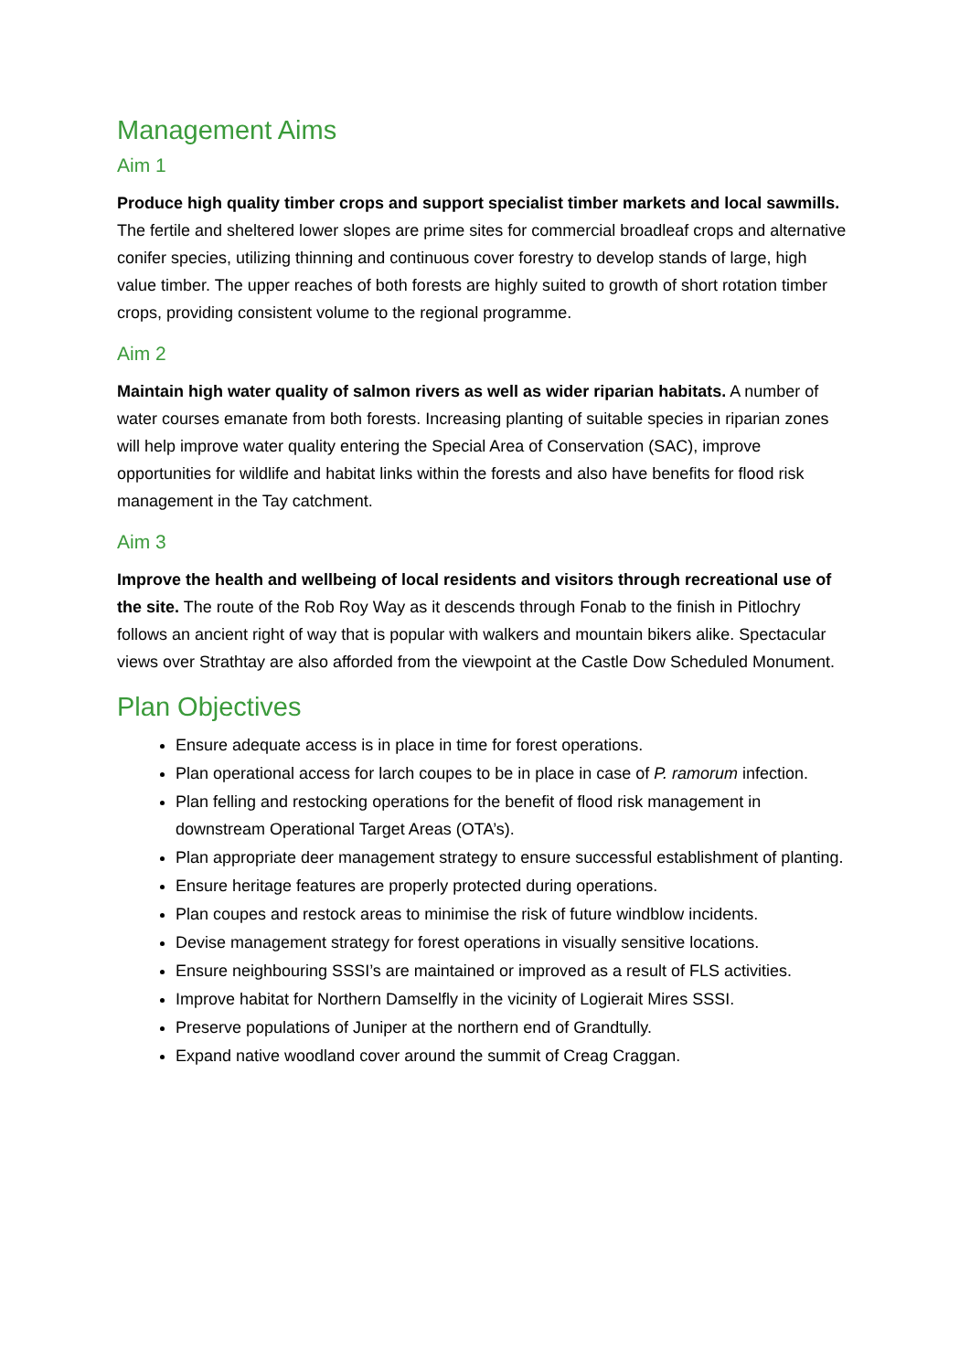Management Aims
Aim 1
Produce high quality timber crops and support specialist timber markets and local sawmills. The fertile and sheltered lower slopes are prime sites for commercial broadleaf crops and alternative conifer species, utilizing thinning and continuous cover forestry to develop stands of large, high value timber. The upper reaches of both forests are highly suited to growth of short rotation timber crops, providing consistent volume to the regional programme.
Aim 2
Maintain high water quality of salmon rivers as well as wider riparian habitats. A number of water courses emanate from both forests. Increasing planting of suitable species in riparian zones will help improve water quality entering the Special Area of Conservation (SAC), improve opportunities for wildlife and habitat links within the forests and also have benefits for flood risk management in the Tay catchment.
Aim 3
Improve the health and wellbeing of local residents and visitors through recreational use of the site. The route of the Rob Roy Way as it descends through Fonab to the finish in Pitlochry follows an ancient right of way that is popular with walkers and mountain bikers alike. Spectacular views over Strathtay are also afforded from the viewpoint at the Castle Dow Scheduled Monument.
Plan Objectives
Ensure adequate access is in place in time for forest operations.
Plan operational access for larch coupes to be in place in case of P. ramorum infection.
Plan felling and restocking operations for the benefit of flood risk management in downstream Operational Target Areas (OTA’s).
Plan appropriate deer management strategy to ensure successful establishment of planting.
Ensure heritage features are properly protected during operations.
Plan coupes and restock areas to minimise the risk of future windblow incidents.
Devise management strategy for forest operations in visually sensitive locations.
Ensure neighbouring SSSI’s are maintained or improved as a result of FLS activities.
Improve habitat for Northern Damselfly in the vicinity of Logierait Mires SSSI.
Preserve populations of Juniper at the northern end of Grandtully.
Expand native woodland cover around the summit of Creag Craggan.